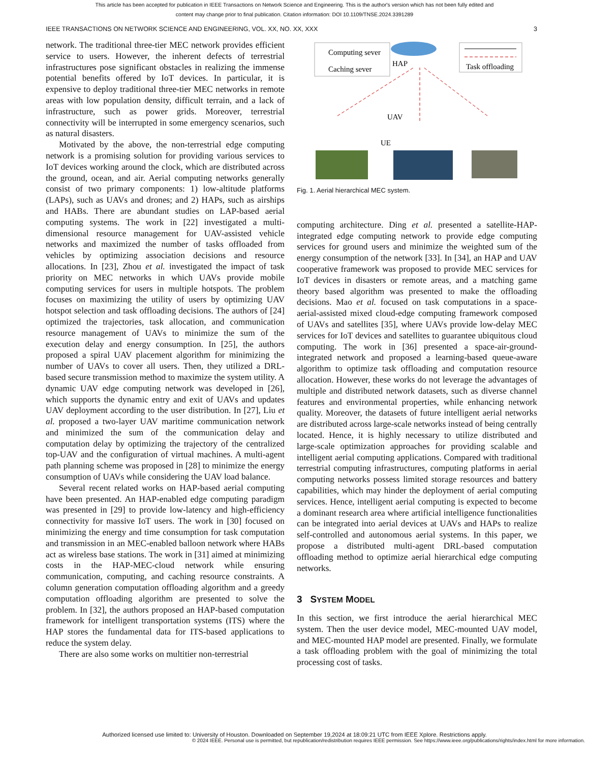This article has been accepted for publication in IEEE Transactions on Network Science and Engineering. This is the author's version which has not been fully edited and
content may change prior to final publication. Citation information: DOI 10.1109/TNSE.2024.3391289
IEEE TRANSACTIONS ON NETWORK SCIENCE AND ENGINEERING, VOL. XX, NO. XX, XXX 3
network. The traditional three-tier MEC network provides efficient service to users. However, the inherent defects of terrestrial infrastructures pose significant obstacles in realizing the immense potential benefits offered by IoT devices. In particular, it is expensive to deploy traditional three-tier MEC networks in remote areas with low population density, difficult terrain, and a lack of infrastructure, such as power grids. Moreover, terrestrial connectivity will be interrupted in some emergency scenarios, such as natural disasters.
Motivated by the above, the non-terrestrial edge computing network is a promising solution for providing various services to IoT devices working around the clock, which are distributed across the ground, ocean, and air. Aerial computing networks generally consist of two primary components: 1) low-altitude platforms (LAPs), such as UAVs and drones; and 2) HAPs, such as airships and HABs. There are abundant studies on LAP-based aerial computing systems. The work in [22] investigated a multi-dimensional resource management for UAV-assisted vehicle networks and maximized the number of tasks offloaded from vehicles by optimizing association decisions and resource allocations. In [23], Zhou et al. investigated the impact of task priority on MEC networks in which UAVs provide mobile computing services for users in multiple hotspots. The problem focuses on maximizing the utility of users by optimizing UAV hotspot selection and task offloading decisions. The authors of [24] optimized the trajectories, task allocation, and communication resource management of UAVs to minimize the sum of the execution delay and energy consumption. In [25], the authors proposed a spiral UAV placement algorithm for minimizing the number of UAVs to cover all users. Then, they utilized a DRL-based secure transmission method to maximize the system utility. A dynamic UAV edge computing network was developed in [26], which supports the dynamic entry and exit of UAVs and updates UAV deployment according to the user distribution. In [27], Liu et al. proposed a two-layer UAV maritime communication network and minimized the sum of the communication delay and computation delay by optimizing the trajectory of the centralized top-UAV and the configuration of virtual machines. A multi-agent path planning scheme was proposed in [28] to minimize the energy consumption of UAVs while considering the UAV load balance.
Several recent related works on HAP-based aerial computing have been presented. An HAP-enabled edge computing paradigm was presented in [29] to provide low-latency and high-efficiency connectivity for massive IoT users. The work in [30] focused on minimizing the energy and time consumption for task computation and transmission in an MEC-enabled balloon network where HABs act as wireless base stations. The work in [31] aimed at minimizing costs in the HAP-MEC-cloud network while ensuring communication, computing, and caching resource constraints. A column generation computation offloading algorithm and a greedy computation offloading algorithm are presented to solve the problem. In [32], the authors proposed an HAP-based computation framework for intelligent transportation systems (ITS) where the HAP stores the fundamental data for ITS-based applications to reduce the system delay.
There are also some works on multitier non-terrestrial
Computing sever
Caching sever
HAP
Task offloading
UAV
UE
Fig. 1. Aerial hierarchical MEC system.
computing architecture. Ding et al. presented a satellite-HAP-integrated edge computing network to provide edge computing services for ground users and minimize the weighted sum of the energy consumption of the network [33]. In [34], an HAP and UAV cooperative framework was proposed to provide MEC services for IoT devices in disasters or remote areas, and a matching game theory based algorithm was presented to make the offloading decisions. Mao et al. focused on task computations in a space-aerial-assisted mixed cloud-edge computing framework composed of UAVs and satellites [35], where UAVs provide low-delay MEC services for IoT devices and satellites to guarantee ubiquitous cloud computing. The work in [36] presented a space-air-ground-integrated network and proposed a learning-based queue-aware algorithm to optimize task offloading and computation resource allocation. However, these works do not leverage the advantages of multiple and distributed network datasets, such as diverse channel features and environmental properties, while enhancing network quality. Moreover, the datasets of future intelligent aerial networks are distributed across large-scale networks instead of being centrally located. Hence, it is highly necessary to utilize distributed and large-scale optimization approaches for providing scalable and intelligent aerial computing applications. Compared with traditional terrestrial computing infrastructures, computing platforms in aerial computing networks possess limited storage resources and battery capabilities, which may hinder the deployment of aerial computing services. Hence, intelligent aerial computing is expected to become a dominant research area where artificial intelligence functionalities can be integrated into aerial devices at UAVs and HAPs to realize self-controlled and autonomous aerial systems. In this paper, we propose a distributed multi-agent DRL-based computation offloading method to optimize aerial hierarchical edge computing networks.
3 SYSTEM MODEL
In this section, we first introduce the aerial hierarchical MEC system. Then the user device model, MEC-mounted UAV model, and MEC-mounted HAP model are presented. Finally, we formulate a task offloading problem with the goal of minimizing the total processing cost of tasks.
Authorized licensed use limited to: University of Houston. Downloaded on September 19,2024 at 18:09:21 UTC from IEEE Xplore. Restrictions apply.
© 2024 IEEE. Personal use is permitted, but republication/redistribution requires IEEE permission. See https://www.ieee.org/publications/rights/index.html for more information.